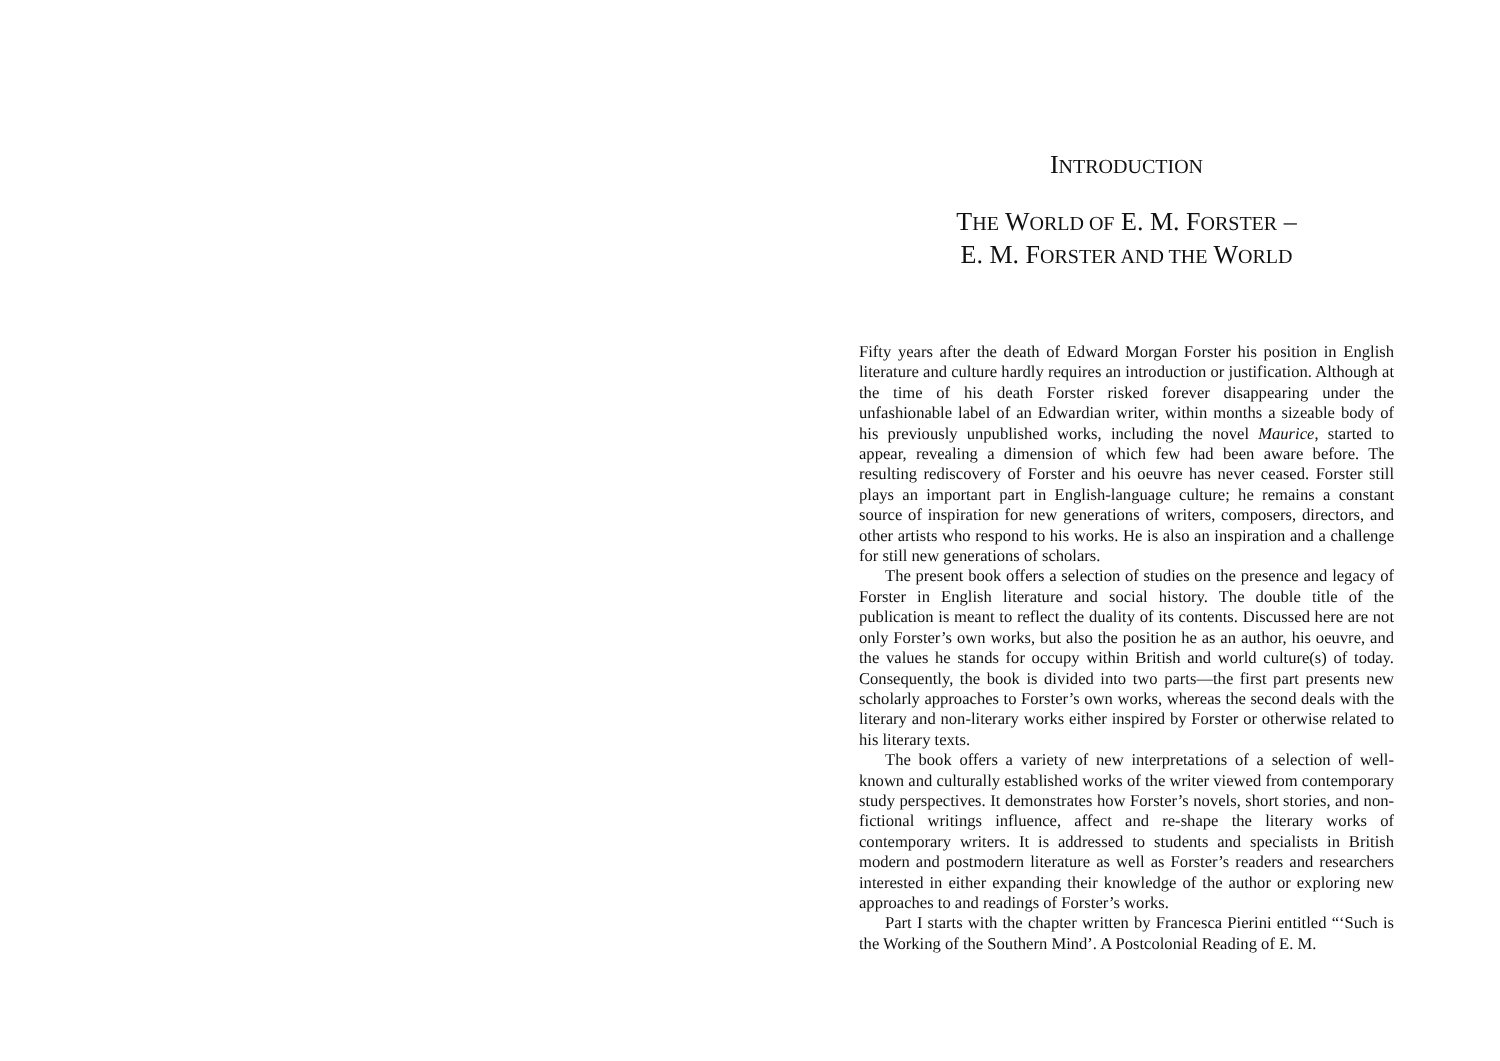INTRODUCTION
THE WORLD OF E. M. FORSTER –
E. M. FORSTER AND THE WORLD
Fifty years after the death of Edward Morgan Forster his position in English literature and culture hardly requires an introduction or justification. Although at the time of his death Forster risked forever disappearing under the unfashionable label of an Edwardian writer, within months a sizeable body of his previously unpublished works, including the novel Maurice, started to appear, revealing a dimension of which few had been aware before. The resulting rediscovery of Forster and his oeuvre has never ceased. Forster still plays an important part in English-language culture; he remains a constant source of inspiration for new generations of writers, composers, directors, and other artists who respond to his works. He is also an inspiration and a challenge for still new generations of scholars.
The present book offers a selection of studies on the presence and legacy of Forster in English literature and social history. The double title of the publication is meant to reflect the duality of its contents. Discussed here are not only Forster’s own works, but also the position he as an author, his oeuvre, and the values he stands for occupy within British and world culture(s) of today. Consequently, the book is divided into two parts—the first part presents new scholarly approaches to Forster’s own works, whereas the second deals with the literary and non-literary works either inspired by Forster or otherwise related to his literary texts.
The book offers a variety of new interpretations of a selection of well-known and culturally established works of the writer viewed from contemporary study perspectives. It demonstrates how Forster’s novels, short stories, and non-fictional writings influence, affect and re-shape the literary works of contemporary writers. It is addressed to students and specialists in British modern and postmodern literature as well as Forster’s readers and researchers interested in either expanding their knowledge of the author or exploring new approaches to and readings of Forster’s works.
Part I starts with the chapter written by Francesca Pierini entitled “‘Such is the Working of the Southern Mind’. A Postcolonial Reading of E. M.